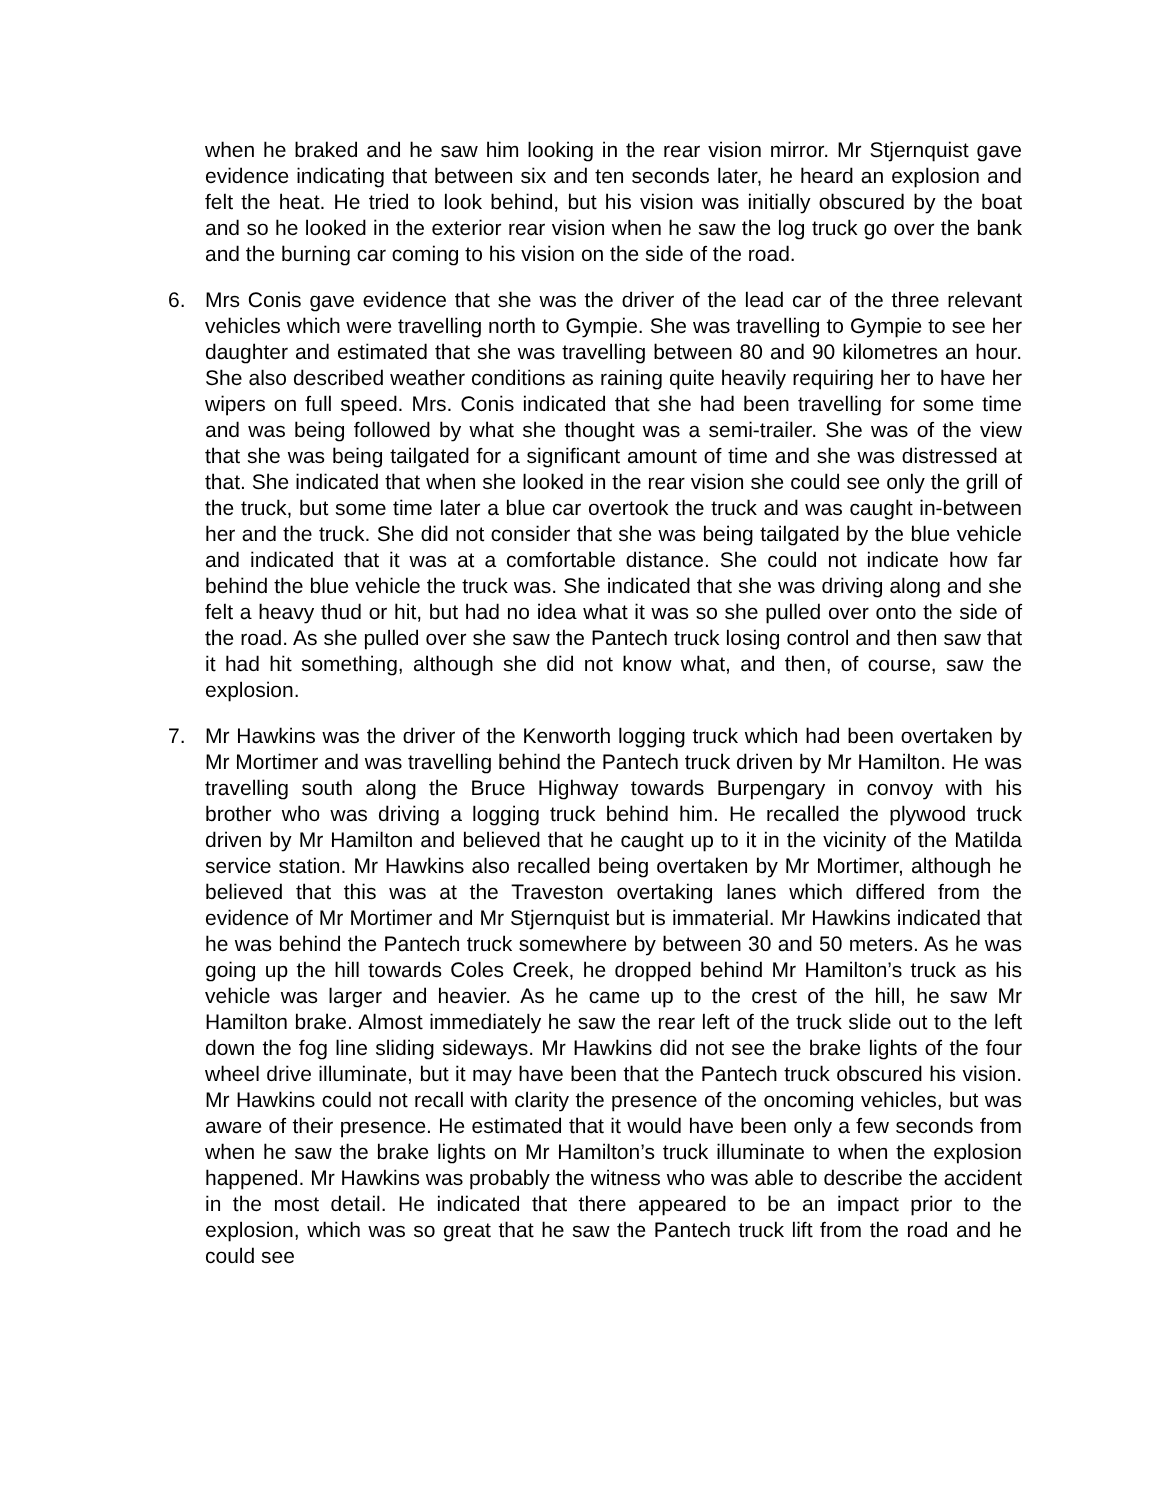when he braked and he saw him looking in the rear vision mirror. Mr Stjernquist gave evidence indicating that between six and ten seconds later, he heard an explosion and felt the heat. He tried to look behind, but his vision was initially obscured by the boat and so he looked in the exterior rear vision when he saw the log truck go over the bank and the burning car coming to his vision on the side of the road.
6. Mrs Conis gave evidence that she was the driver of the lead car of the three relevant vehicles which were travelling north to Gympie. She was travelling to Gympie to see her daughter and estimated that she was travelling between 80 and 90 kilometres an hour. She also described weather conditions as raining quite heavily requiring her to have her wipers on full speed. Mrs. Conis indicated that she had been travelling for some time and was being followed by what she thought was a semi-trailer. She was of the view that she was being tailgated for a significant amount of time and she was distressed at that. She indicated that when she looked in the rear vision she could see only the grill of the truck, but some time later a blue car overtook the truck and was caught in-between her and the truck. She did not consider that she was being tailgated by the blue vehicle and indicated that it was at a comfortable distance. She could not indicate how far behind the blue vehicle the truck was. She indicated that she was driving along and she felt a heavy thud or hit, but had no idea what it was so she pulled over onto the side of the road. As she pulled over she saw the Pantech truck losing control and then saw that it had hit something, although she did not know what, and then, of course, saw the explosion.
7. Mr Hawkins was the driver of the Kenworth logging truck which had been overtaken by Mr Mortimer and was travelling behind the Pantech truck driven by Mr Hamilton. He was travelling south along the Bruce Highway towards Burpengary in convoy with his brother who was driving a logging truck behind him. He recalled the plywood truck driven by Mr Hamilton and believed that he caught up to it in the vicinity of the Matilda service station. Mr Hawkins also recalled being overtaken by Mr Mortimer, although he believed that this was at the Traveston overtaking lanes which differed from the evidence of Mr Mortimer and Mr Stjernquist but is immaterial. Mr Hawkins indicated that he was behind the Pantech truck somewhere by between 30 and 50 meters. As he was going up the hill towards Coles Creek, he dropped behind Mr Hamilton’s truck as his vehicle was larger and heavier. As he came up to the crest of the hill, he saw Mr Hamilton brake. Almost immediately he saw the rear left of the truck slide out to the left down the fog line sliding sideways. Mr Hawkins did not see the brake lights of the four wheel drive illuminate, but it may have been that the Pantech truck obscured his vision. Mr Hawkins could not recall with clarity the presence of the oncoming vehicles, but was aware of their presence. He estimated that it would have been only a few seconds from when he saw the brake lights on Mr Hamilton’s truck illuminate to when the explosion happened. Mr Hawkins was probably the witness who was able to describe the accident in the most detail. He indicated that there appeared to be an impact prior to the explosion, which was so great that he saw the Pantech truck lift from the road and he could see